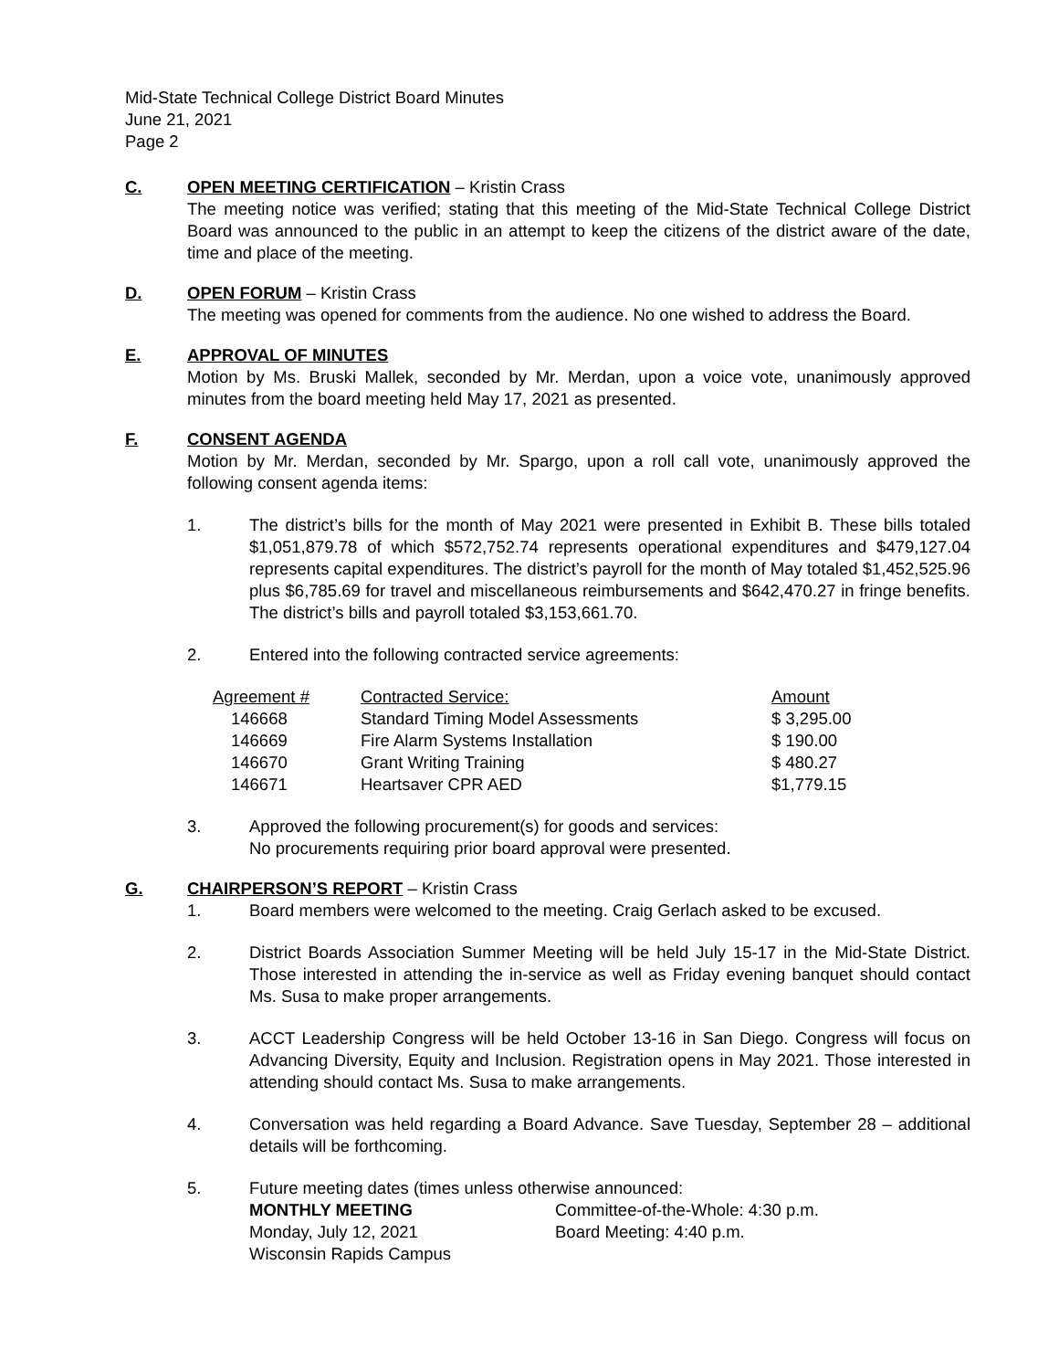Mid-State Technical College District Board Minutes
June 21, 2021
Page 2
C. OPEN MEETING CERTIFICATION – Kristin Crass
The meeting notice was verified; stating that this meeting of the Mid-State Technical College District Board was announced to the public in an attempt to keep the citizens of the district aware of the date, time and place of the meeting.
D. OPEN FORUM – Kristin Crass
The meeting was opened for comments from the audience. No one wished to address the Board.
E. APPROVAL OF MINUTES
Motion by Ms. Bruski Mallek, seconded by Mr. Merdan, upon a voice vote, unanimously approved minutes from the board meeting held May 17, 2021 as presented.
F. CONSENT AGENDA
Motion by Mr. Merdan, seconded by Mr. Spargo, upon a roll call vote, unanimously approved the following consent agenda items:
1. The district’s bills for the month of May 2021 were presented in Exhibit B. These bills totaled $1,051,879.78 of which $572,752.74 represents operational expenditures and $479,127.04 represents capital expenditures. The district’s payroll for the month of May totaled $1,452,525.96 plus $6,785.69 for travel and miscellaneous reimbursements and $642,470.27 in fringe benefits. The district’s bills and payroll totaled $3,153,661.70.
2. Entered into the following contracted service agreements:
| Agreement # | Contracted Service: | Amount |
| --- | --- | --- |
| 146668 | Standard Timing Model Assessments | $ 3,295.00 |
| 146669 | Fire Alarm Systems Installation | $ 190.00 |
| 146670 | Grant Writing Training | $ 480.27 |
| 146671 | Heartsaver CPR AED | $1,779.15 |
3. Approved the following procurement(s) for goods and services:
No procurements requiring prior board approval were presented.
G. CHAIRPERSON’S REPORT – Kristin Crass
1. Board members were welcomed to the meeting. Craig Gerlach asked to be excused.
2. District Boards Association Summer Meeting will be held July 15-17 in the Mid-State District. Those interested in attending the in-service as well as Friday evening banquet should contact Ms. Susa to make proper arrangements.
3. ACCT Leadership Congress will be held October 13-16 in San Diego. Congress will focus on Advancing Diversity, Equity and Inclusion. Registration opens in May 2021. Those interested in attending should contact Ms. Susa to make arrangements.
4. Conversation was held regarding a Board Advance. Save Tuesday, September 28 – additional details will be forthcoming.
5. Future meeting dates (times unless otherwise announced:
MONTHLY MEETING
Monday, July 12, 2021
Wisconsin Rapids Campus
Committee-of-the-Whole: 4:30 p.m.
Board Meeting: 4:40 p.m.